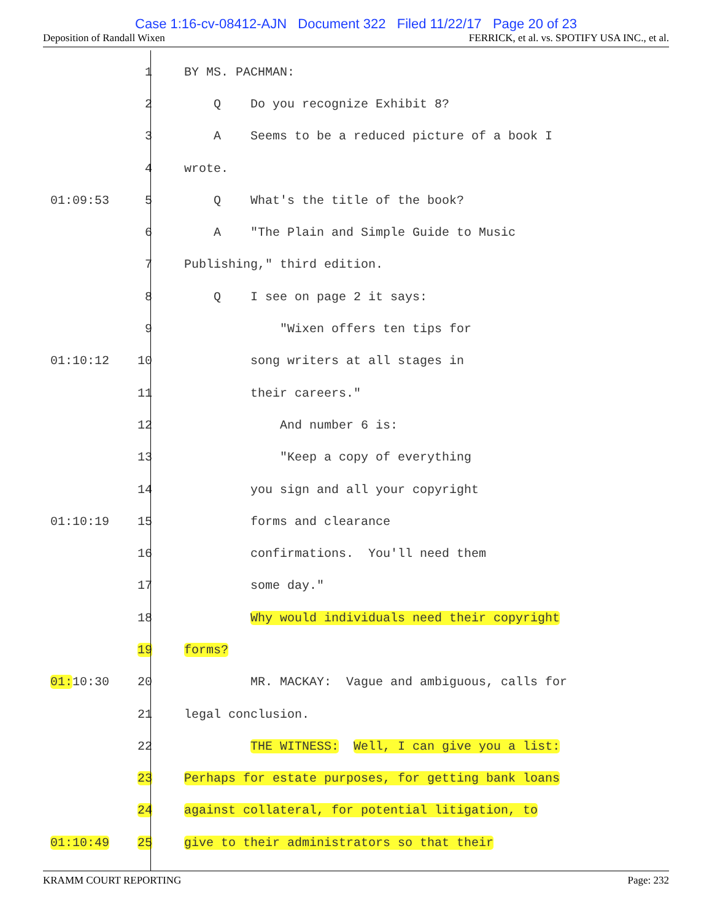Case 1:16-cv-08412-AJN Document 322 Filed 11/22/17 Page 20 of 23
Deposition of Randall Wixen FERRICK, et al. vs. SPOTIFY USA INC., et al.
| | 1 | BY MS. PACHMAN: |
| | 2 | Q Do you recognize Exhibit 8? |
| | 3 | A Seems to be a reduced picture of a book I |
| | 4 | wrote. |
| 01:09:53 | 5 | Q What's the title of the book? |
| | 6 | A "The Plain and Simple Guide to Music |
| | 7 | Publishing," third edition. |
| | 8 | Q I see on page 2 it says: |
| | 9 | "Wixen offers ten tips for |
| 01:10:12 | 10 | song writers at all stages in |
| | 11 | their careers." |
| | 12 | And number 6 is: |
| | 13 | "Keep a copy of everything |
| | 14 | you sign and all your copyright |
| 01:10:19 | 15 | forms and clearance |
| | 16 | confirmations. You'll need them |
| | 17 | some day." |
| | 18 | Why would individuals need their copyright |
| | 19 | forms? |
| 01: 10:30 | 20 | MR. MACKAY: Vague and ambiguous, calls for |
| | 21 | legal conclusion. |
| | 22 | THE WITNESS: Well, I can give you a list: |
| | 23 | Perhaps for estate purposes, for getting bank loans |
| | 24 | against collateral, for potential litigation, to |
| 01:10:49 | 25 | give to their administrators so that their |
KRAMM COURT REPORTING Page: 232